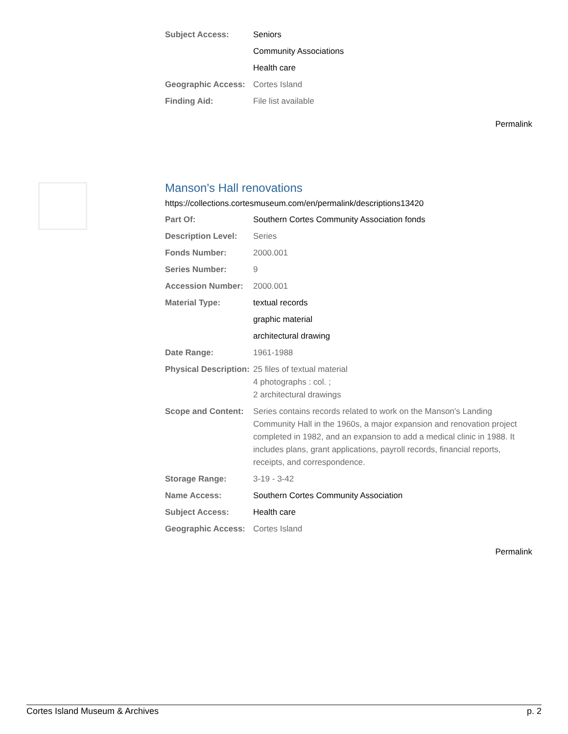| Subject Access: | Seniors |
| | Community Associations |
| | Health care |
| Geographic Access: | Cortes Island |
| Finding Aid: | File list available |
Permalink
Manson's Hall renovations
https://collections.cortesmuseum.com/en/permalink/descriptions13420
| Part Of: | Southern Cortes Community Association fonds |
| Description Level: | Series |
| Fonds Number: | 2000.001 |
| Series Number: | 9 |
| Accession Number: | 2000.001 |
| Material Type: | textual records |
| | graphic material |
| | architectural drawing |
| Date Range: | 1961-1988 |
| Physical Description: | 25 files of textual material 4 photographs : col. ; 2 architectural drawings |
| Scope and Content: | Series contains records related to work on the Manson's Landing Community Hall in the 1960s, a major expansion and renovation project completed in 1982, and an expansion to add a medical clinic in 1988. It includes plans, grant applications, payroll records, financial reports, receipts, and correspondence. |
| Storage Range: | 3-19 - 3-42 |
| Name Access: | Southern Cortes Community Association |
| Subject Access: | Health care |
| Geographic Access: | Cortes Island |
Permalink
Cortes Island Museum & Archives p. 2